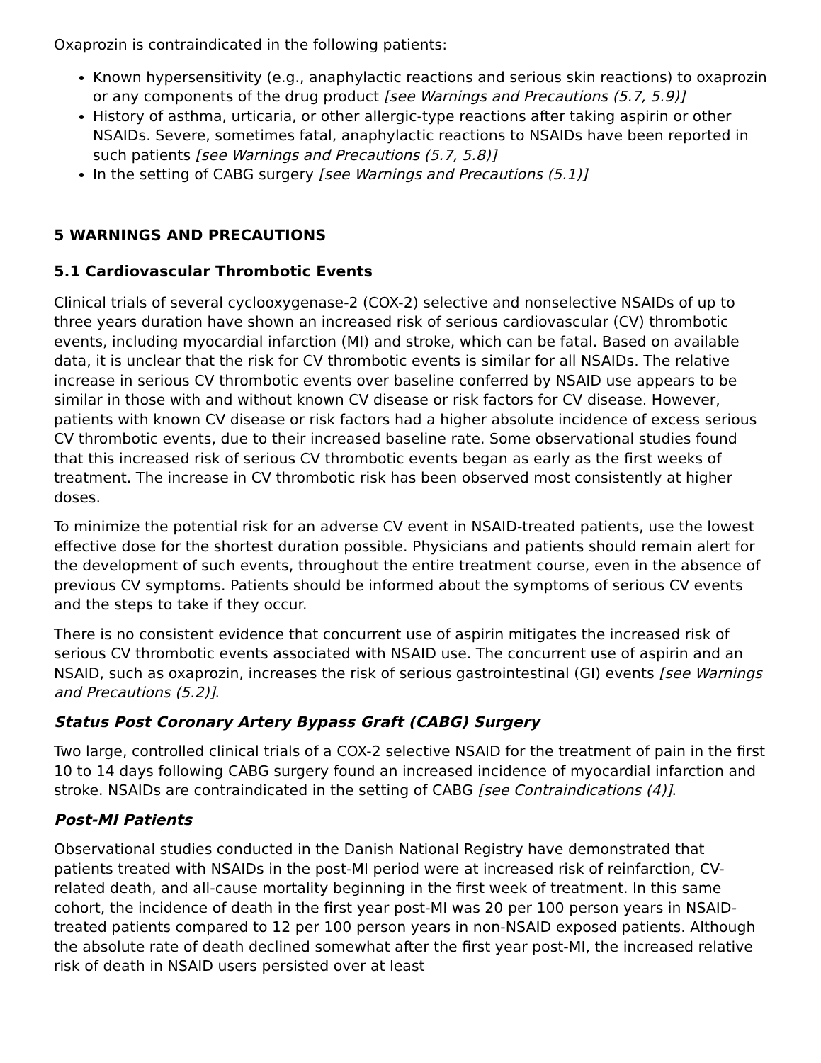Oxaprozin is contraindicated in the following patients:
Known hypersensitivity (e.g., anaphylactic reactions and serious skin reactions) to oxaprozin or any components of the drug product [see Warnings and Precautions (5.7, 5.9)]
History of asthma, urticaria, or other allergic-type reactions after taking aspirin or other NSAIDs. Severe, sometimes fatal, anaphylactic reactions to NSAIDs have been reported in such patients [see Warnings and Precautions (5.7, 5.8)]
In the setting of CABG surgery [see Warnings and Precautions (5.1)]
5 WARNINGS AND PRECAUTIONS
5.1 Cardiovascular Thrombotic Events
Clinical trials of several cyclooxygenase-2 (COX-2) selective and nonselective NSAIDs of up to three years duration have shown an increased risk of serious cardiovascular (CV) thrombotic events, including myocardial infarction (MI) and stroke, which can be fatal. Based on available data, it is unclear that the risk for CV thrombotic events is similar for all NSAIDs. The relative increase in serious CV thrombotic events over baseline conferred by NSAID use appears to be similar in those with and without known CV disease or risk factors for CV disease. However, patients with known CV disease or risk factors had a higher absolute incidence of excess serious CV thrombotic events, due to their increased baseline rate. Some observational studies found that this increased risk of serious CV thrombotic events began as early as the first weeks of treatment. The increase in CV thrombotic risk has been observed most consistently at higher doses.
To minimize the potential risk for an adverse CV event in NSAID-treated patients, use the lowest effective dose for the shortest duration possible. Physicians and patients should remain alert for the development of such events, throughout the entire treatment course, even in the absence of previous CV symptoms. Patients should be informed about the symptoms of serious CV events and the steps to take if they occur.
There is no consistent evidence that concurrent use of aspirin mitigates the increased risk of serious CV thrombotic events associated with NSAID use. The concurrent use of aspirin and an NSAID, such as oxaprozin, increases the risk of serious gastrointestinal (GI) events [see Warnings and Precautions (5.2)].
Status Post Coronary Artery Bypass Graft (CABG) Surgery
Two large, controlled clinical trials of a COX-2 selective NSAID for the treatment of pain in the first 10 to 14 days following CABG surgery found an increased incidence of myocardial infarction and stroke. NSAIDs are contraindicated in the setting of CABG [see Contraindications (4)].
Post-MI Patients
Observational studies conducted in the Danish National Registry have demonstrated that patients treated with NSAIDs in the post-MI period were at increased risk of reinfarction, CV-related death, and all-cause mortality beginning in the first week of treatment. In this same cohort, the incidence of death in the first year post-MI was 20 per 100 person years in NSAID-treated patients compared to 12 per 100 person years in non-NSAID exposed patients. Although the absolute rate of death declined somewhat after the first year post-MI, the increased relative risk of death in NSAID users persisted over at least